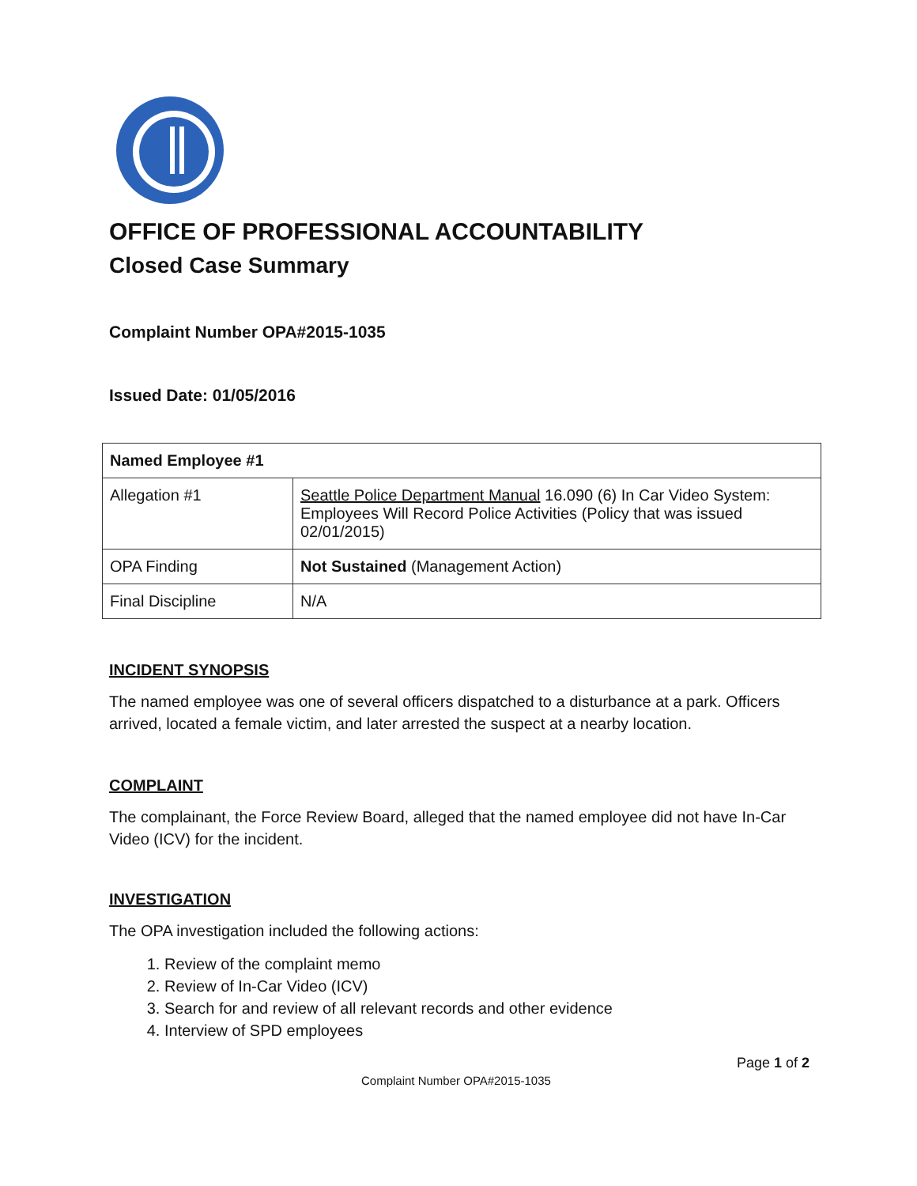OFFICE OF PROFESSIONAL ACCOUNTABILITY
Closed Case Summary
Complaint Number OPA#2015-1035
Issued Date: 01/05/2016
| Named Employee #1 | |
| Allegation #1 | Seattle Police Department Manual 16.090 (6) In Car Video System: Employees Will Record Police Activities (Policy that was issued 02/01/2015) |
| OPA Finding | Not Sustained (Management Action) |
| Final Discipline | N/A |
INCIDENT SYNOPSIS
The named employee was one of several officers dispatched to a disturbance at a park. Officers arrived, located a female victim, and later arrested the suspect at a nearby location.
COMPLAINT
The complainant, the Force Review Board, alleged that the named employee did not have In-Car Video (ICV) for the incident.
INVESTIGATION
The OPA investigation included the following actions:
1. Review of the complaint memo
2. Review of In-Car Video (ICV)
3. Search for and review of all relevant records and other evidence
4. Interview of SPD employees
Page 1 of 2
Complaint Number OPA#2015-1035